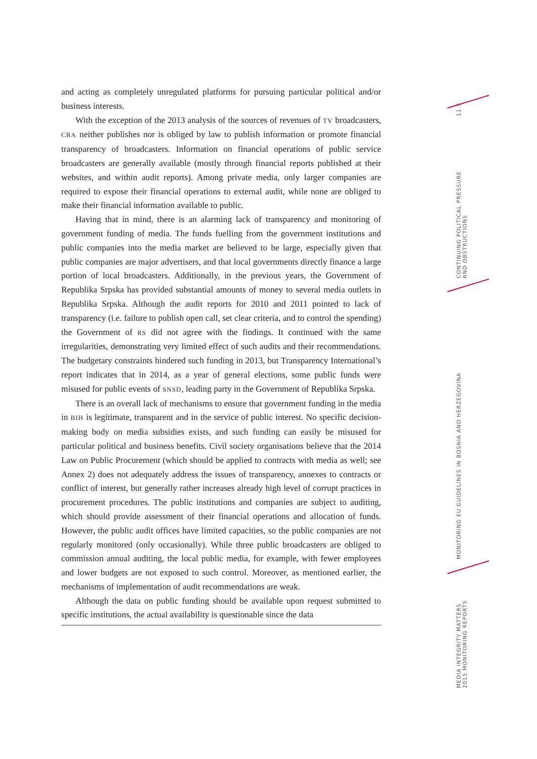and acting as completely unregulated platforms for pursuing particular political and/or business interests.
With the exception of the 2013 analysis of the sources of revenues of TV broadcasters, CRA neither publishes nor is obliged by law to publish information or promote financial transparency of broadcasters. Information on financial operations of public service broadcasters are generally available (mostly through financial reports published at their websites, and within audit reports). Among private media, only larger companies are required to expose their financial operations to external audit, while none are obliged to make their financial information available to public.
Having that in mind, there is an alarming lack of transparency and monitoring of government funding of media. The funds fuelling from the government institutions and public companies into the media market are believed to be large, especially given that public companies are major advertisers, and that local governments directly finance a large portion of local broadcasters. Additionally, in the previous years, the Government of Republika Srpska has provided substantial amounts of money to several media outlets in Republika Srpska. Although the audit reports for 2010 and 2011 pointed to lack of transparency (i.e. failure to publish open call, set clear criteria, and to control the spending) the Government of RS did not agree with the findings. It continued with the same irregularities, demonstrating very limited effect of such audits and their recommendations. The budgetary constraints hindered such funding in 2013, but Transparency International’s report indicates that in 2014, as a year of general elections, some public funds were misused for public events of SNSD, leading party in the Government of Republika Srpska.
There is an overall lack of mechanisms to ensure that government funding in the media in BIH is legitimate, transparent and in the service of public interest. No specific decision-making body on media subsidies exists, and such funding can easily be misused for particular political and business benefits. Civil society organisations believe that the 2014 Law on Public Procurement (which should be applied to contracts with media as well; see Annex 2) does not adequately address the issues of transparency, annexes to contracts or conflict of interest, but generally rather increases already high level of corrupt practices in procurement procedures. The public institutions and companies are subject to auditing, which should provide assessment of their financial operations and allocation of funds. However, the public audit offices have limited capacities, so the public companies are not regularly monitored (only occasionally). While three public broadcasters are obliged to commission annual auditing, the local public media, for example, with fewer employees and lower budgets are not exposed to such control. Moreover, as mentioned earlier, the mechanisms of implementation of audit recommendations are weak.
Although the data on public funding should be available upon request submitted to specific institutions, the actual availability is questionable since the data
11 5
CONTINUING POLITICAL PRESSURE AND OBSTRUCTIONS
MONITORING EU GUIDELINES IN BOSNIA AND HERZEGOVINA
MEDIA INTEGRITY MATTERS 2015 MONITORING REPORTS